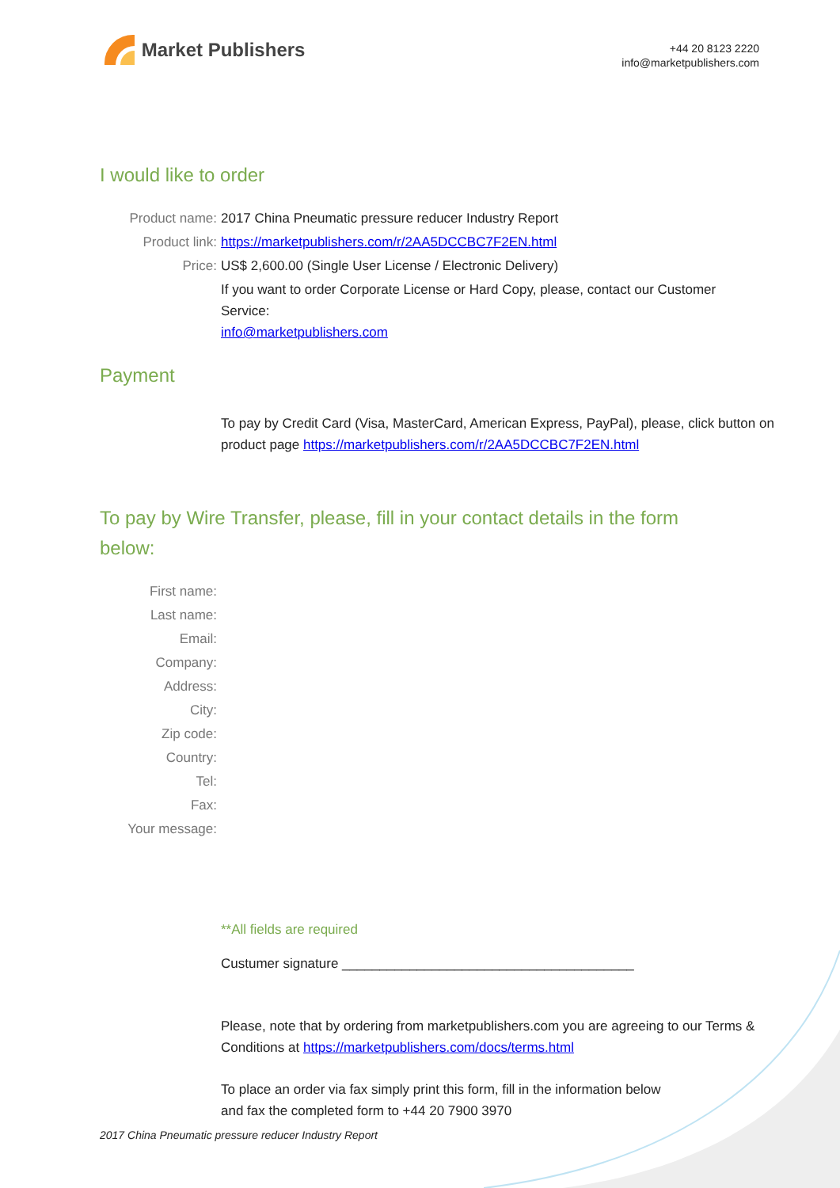Market Publishers
+44 20 8123 2220
info@marketpublishers.com
I would like to order
Product name: 2017 China Pneumatic pressure reducer Industry Report
Product link: https://marketpublishers.com/r/2AA5DCCBC7F2EN.html
Price: US$ 2,600.00 (Single User License / Electronic Delivery)
If you want to order Corporate License or Hard Copy, please, contact our Customer Service:
info@marketpublishers.com
Payment
To pay by Credit Card (Visa, MasterCard, American Express, PayPal), please, click button on product page https://marketpublishers.com/r/2AA5DCCBC7F2EN.html
To pay by Wire Transfer, please, fill in your contact details in the form below:
First name:
Last name:
Email:
Company:
Address:
City:
Zip code:
Country:
Tel:
Fax:
Your message:
**All fields are required
Custumer signature _______________________________________
Please, note that by ordering from marketpublishers.com you are agreeing to our Terms & Conditions at https://marketpublishers.com/docs/terms.html
To place an order via fax simply print this form, fill in the information below
and fax the completed form to +44 20 7900 3970
2017 China Pneumatic pressure reducer Industry Report